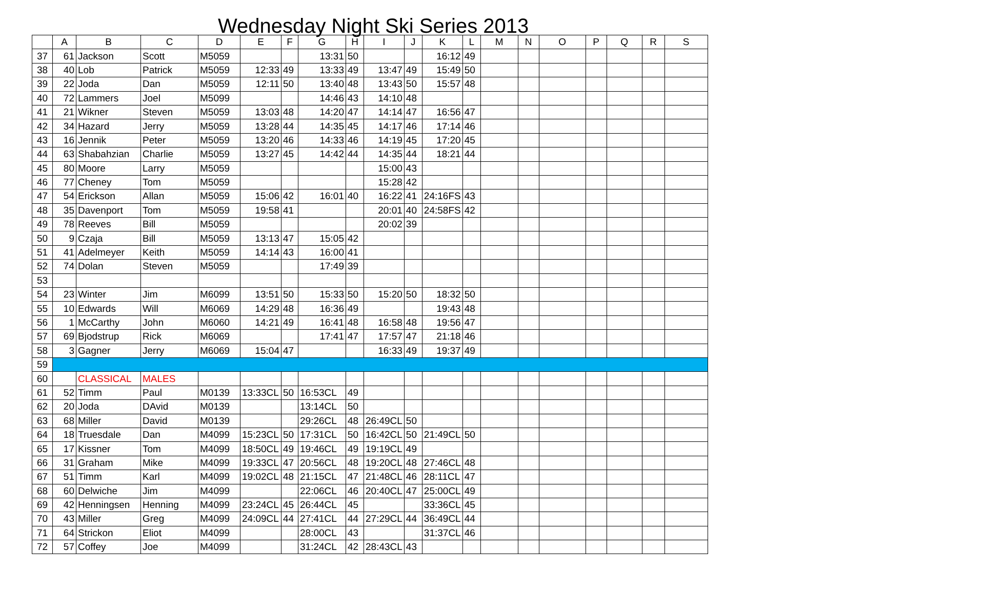Wednesday Night Ski Series 2013
| | A | B | C | D | E | F | G | H | I | J | K | L | M | N | O | P | Q | R | S |
| --- | --- | --- | --- | --- | --- | --- | --- | --- | --- | --- | --- | --- | --- | --- | --- | --- | --- | --- | --- |
| 37 | 61 | Jackson | Scott | M5059 | | | 13:31 | 50 | | | 16:12 | 49 | | | | | | | |
| 38 | 40 | Lob | Patrick | M5059 | 12:33 | 49 | 13:33 | 49 | 13:47 | 49 | 15:49 | 50 | | | | | | | |
| 39 | 22 | Joda | Dan | M5059 | 12:11 | 50 | 13:40 | 48 | 13:43 | 50 | 15:57 | 48 | | | | | | | |
| 40 | 72 | Lammers | Joel | M5099 | | | 14:46 | 43 | 14:10 | 48 | | | | | | | | | |
| 41 | 21 | Wikner | Steven | M5059 | 13:03 | 48 | 14:20 | 47 | 14:14 | 47 | 16:56 | 47 | | | | | | | |
| 42 | 34 | Hazard | Jerry | M5059 | 13:28 | 44 | 14:35 | 45 | 14:17 | 46 | 17:14 | 46 | | | | | | | |
| 43 | 16 | Jennik | Peter | M5059 | 13:20 | 46 | 14:33 | 46 | 14:19 | 45 | 17:20 | 45 | | | | | | | |
| 44 | 63 | Shabahzian | Charlie | M5059 | 13:27 | 45 | 14:42 | 44 | 14:35 | 44 | 18:21 | 44 | | | | | | | |
| 45 | 80 | Moore | Larry | M5059 | | | | | 15:00 | 43 | | | | | | | | | |
| 46 | 77 | Cheney | Tom | M5059 | | | | | 15:28 | 42 | | | | | | | | | |
| 47 | 54 | Erickson | Allan | M5059 | 15:06 | 42 | 16:01 | 40 | 16:22 | 41 | 24:16FS | 43 | | | | | | | |
| 48 | 35 | Davenport | Tom | M5059 | 19:58 | 41 | | | 20:01 | 40 | 24:58FS | 42 | | | | | | | |
| 49 | 78 | Reeves | Bill | M5059 | | | | | 20:02 | 39 | | | | | | | | | |
| 50 | 9 | Czaja | Bill | M5059 | 13:13 | 47 | 15:05 | 42 | | | | | | | | | | | |
| 51 | 41 | Adelmeyer | Keith | M5059 | 14:14 | 43 | 16:00 | 41 | | | | | | | | | | | |
| 52 | 74 | Dolan | Steven | M5059 | | | 17:49 | 39 | | | | | | | | | | | |
| 53 | | | | | | | | | | | | | | | | | | | |
| 54 | 23 | Winter | Jim | M6099 | 13:51 | 50 | 15:33 | 50 | 15:20 | 50 | 18:32 | 50 | | | | | | | |
| 55 | 10 | Edwards | Will | M6069 | 14:29 | 48 | 16:36 | 49 | | | 19:43 | 48 | | | | | | | |
| 56 | 1 | McCarthy | John | M6060 | 14:21 | 49 | 16:41 | 48 | 16:58 | 48 | 19:56 | 47 | | | | | | | |
| 57 | 69 | Bjodstrup | Rick | M6069 | | | 17:41 | 47 | 17:57 | 47 | 21:18 | 46 | | | | | | | |
| 58 | 3 | Gagner | Jerry | M6069 | 15:04 | 47 | | | 16:33 | 49 | 19:37 | 49 | | | | | | | |
| 59 | | | | | | | | | | | | | | | | | | | |
| 60 | | CLASSICAL | MALES | | | | | | | | | | | | | | | | |
| 61 | 52 | Timm | Paul | M0139 | 13:33CL | 50 | 16:53CL | 49 | | | | | | | | | | | |
| 62 | 20 | Joda | DAvid | M0139 | | | 13:14CL | 50 | | | | | | | | | | | |
| 63 | 68 | Miller | David | M0139 | | | 29:26CL | 48 | 26:49CL | 50 | | | | | | | | | |
| 64 | 18 | Truesdale | Dan | M4099 | 15:23CL | 50 | 17:31CL | 50 | 16:42CL | 50 | 21:49CL | 50 | | | | | | | |
| 65 | 17 | Kissner | Tom | M4099 | 18:50CL | 49 | 19:46CL | 49 | 19:19CL | 49 | | | | | | | | | |
| 66 | 31 | Graham | Mike | M4099 | 19:33CL | 47 | 20:56CL | 48 | 19:20CL | 48 | 27:46CL | 48 | | | | | | | |
| 67 | 51 | Timm | Karl | M4099 | 19:02CL | 48 | 21:15CL | 47 | 21:48CL | 46 | 28:11CL | 47 | | | | | | | |
| 68 | 60 | Delwiche | Jim | M4099 | | | 22:06CL | 46 | 20:40CL | 47 | 25:00CL | 49 | | | | | | | |
| 69 | 42 | Henningsen | Henning | M4099 | 23:24CL | 45 | 26:44CL | 45 | | | 33:36CL | 45 | | | | | | | |
| 70 | 43 | Miller | Greg | M4099 | 24:09CL | 44 | 27:41CL | 44 | 27:29CL | 44 | 36:49CL | 44 | | | | | | | |
| 71 | 64 | Strickon | Eliot | M4099 | | | 28:00CL | 43 | | | 31:37CL | 46 | | | | | | | |
| 72 | 57 | Coffey | Joe | M4099 | | | 31:24CL | 42 | 28:43CL | 43 | | | | | | | | | |